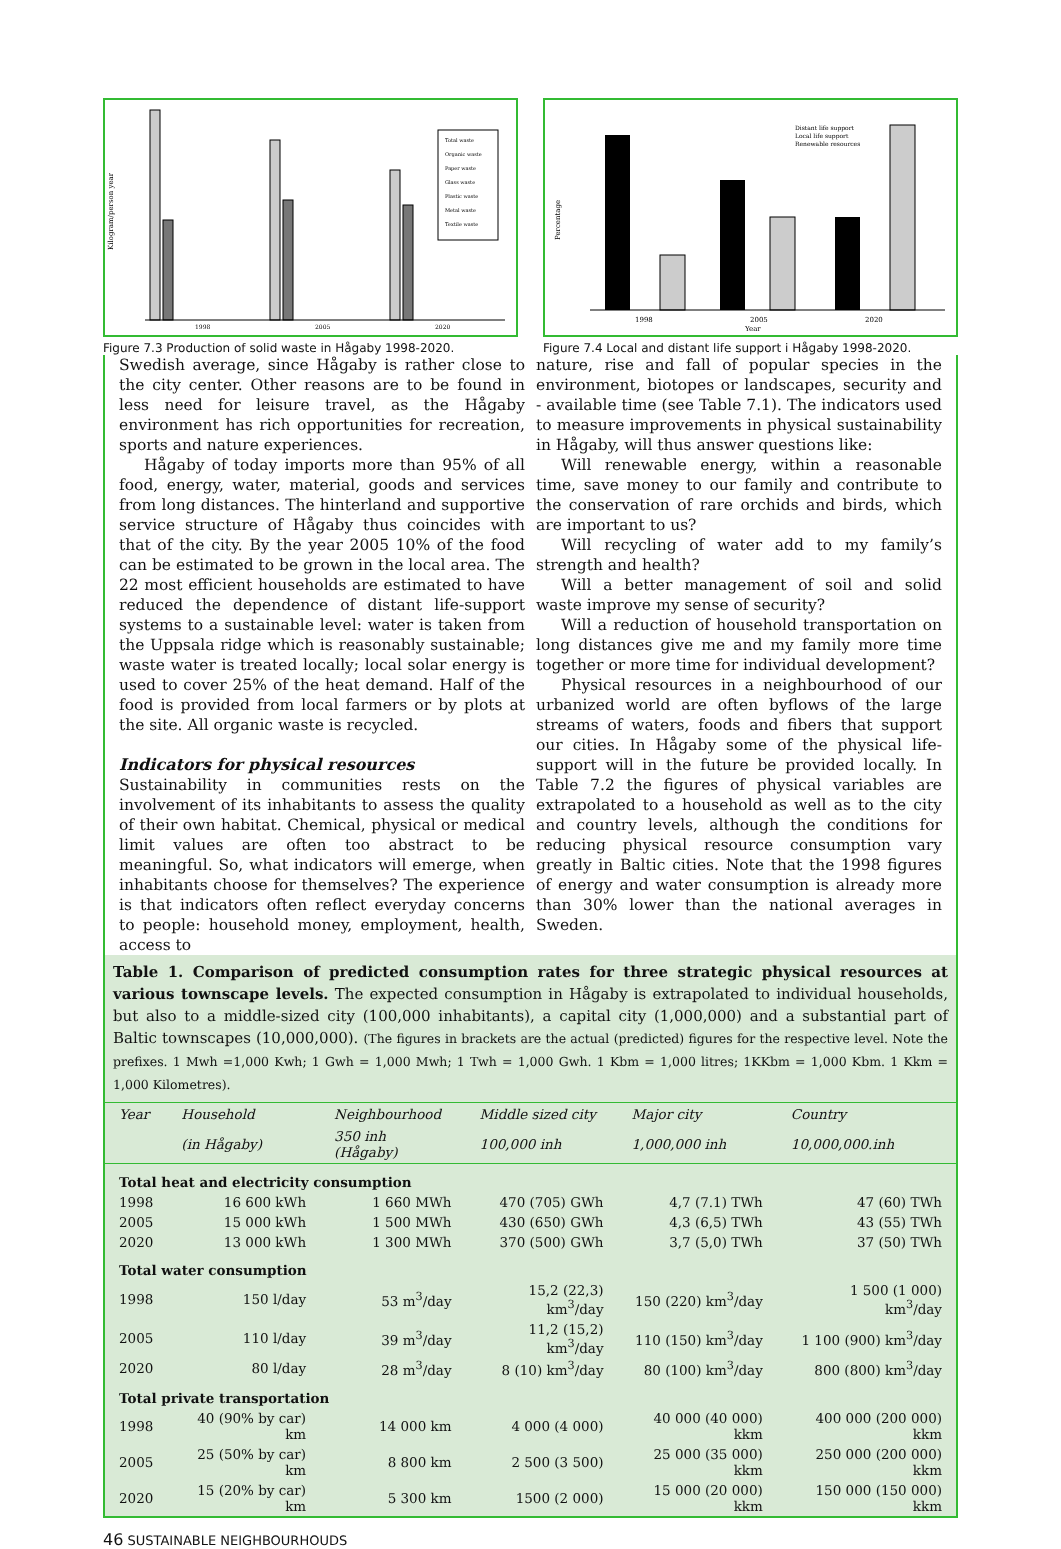Kilogram/person year
1998
2005
2020
Total waste
Organic waste
Paper waste
Glass waste
Plastic waste
Metal waste
Textile waste
Figure 7.3 Production of solid waste in Hågaby 1998-2020.
Percentage
1998
2005
2020
Year
Distant life support
Local life support
Renewable resources
Figure 7.4 Local and distant life support i Hågaby 1998-2020.
Swedish average, since Hågaby is rather close to the city center. Other reasons are to be found in less need for leisure travel, as the Hågaby environment has rich opportunities for recreation, sports and nature experiences.
Hågaby of today imports more than 95% of all food, energy, water, material, goods and services from long distances. The hinterland and supportive service structure of Hågaby thus coincides with that of the city. By the year 2005 10% of the food can be estimated to be grown in the local area. The 22 most efficient households are estimated to have reduced the dependence of distant life-support systems to a sustainable level: water is taken from the Uppsala ridge which is reasonably sustainable; waste water is treated locally; local solar energy is used to cover 25% of the heat demand. Half of the food is provided from local farmers or by plots at the site. All organic waste is recycled.
Indicators for physical resources
Sustainability in communities rests on the involvement of its inhabitants to assess the quality of their own habitat. Chemical, physical or medical limit values are often too abstract to be meaningful. So, what indicators will emerge, when inhabitants choose for themselves? The experience is that indicators often reflect everyday concerns to people: household money, employment, health, access to
nature, rise and fall of popular species in the environment, biotopes or landscapes, security and - available time (see Table 7.1). The indicators used to measure improvements in physical sustainability in Hågaby, will thus answer questions like:
Will renewable energy, within a reasonable time, save money to our family and contribute to the conservation of rare orchids and birds, which are important to us?
Will recycling of water add to my family’s strength and health?
Will a better management of soil and solid waste improve my sense of security?
Will a reduction of household transportation on long distances give me and my family more time together or more time for individual development?
Physical resources in a neighbourhood of our urbanized world are often byflows of the large streams of waters, foods and fibers that support our cities. In Hågaby some of the physical life-support will in the future be provided locally. In Table 7.2 the figures of physical variables are extrapolated to a household as well as to the city and country levels, although the conditions for reducing physical resource consumption vary greatly in Baltic cities. Note that the 1998 figures of energy and water consumption is already more than 30% lower than the national averages in Sweden.
Table 1. Comparison of predicted consumption rates for three strategic physical resources at various townscape levels. The expected consumption in Hågaby is extrapolated to individual households, but also to a middle-sized city (100,000 inhabitants), a capital city (1,000,000) and a substantial part of Baltic townscapes (10,000,000). (The figures in brackets are the actual (predicted) figures for the respective level. Note the prefixes. 1 Mwh =1,000 Kwh; 1 Gwh = 1,000 Mwh; 1 Twh = 1,000 Gwh. 1 Kbm = 1,000 litres; 1KKbm = 1,000 Kbm. 1 Kkm = 1,000 Kilometres).
| Year | Household | Neighbourhood | Middle sized city | Major city | Country |
| --- | --- | --- | --- | --- | --- |
| | (in Hågaby) | 350 inh (Hågaby) | 100,000 inh | 1,000,000 inh | 10,000,000.inh |
| Total heat and electricity consumption | | | | | |
| 1998 | 16 600 kWh | 1 660 MWh | 470 (705) GWh | 4,7 (7.1) TWh | 47 (60) TWh |
| 2005 | 15 000 kWh | 1 500 MWh | 430 (650) GWh | 4,3 (6,5) TWh | 43 (55) TWh |
| 2020 | 13 000 kWh | 1 300 MWh | 370 (500) GWh | 3,7 (5,0) TWh | 37 (50) TWh |
| Total water consumption | | | | | |
| 1998 | 150 l/day | 53 m<sup>3</sup>/day | 15,2 (22,3) km<sup>3</sup>/day | 150 (220) km<sup>3</sup>/day | 1 500 (1 000) km<sup>3</sup>/day |
| 2005 | 110 l/day | 39 m<sup>3</sup>/day | 11,2 (15,2) km<sup>3</sup>/day | 110 (150) km<sup>3</sup>/day | 1 100 (900) km<sup>3</sup>/day |
| 2020 | 80 l/day | 28 m<sup>3</sup>/day | 8 (10) km<sup>3</sup>/day | 80 (100) km<sup>3</sup>/day | 800 (800) km<sup>3</sup>/day |
| Total private transportation | | | | | |
| 1998 | 40 (90% by car) km | 14 000 km | 4 000 (4 000) | 40 000 (40 000) kkm | 400 000 (200 000) kkm |
| 2005 | 25 (50% by car) km | 8 800 km | 2 500 (3 500) | 25 000 (35 000) kkm | 250 000 (200 000) kkm |
| 2020 | 15 (20% by car) km | 5 300 km | 1500 (2 000) | 15 000 (20 000) kkm | 150 000 (150 000) kkm |
46 SUSTAINABLE NEIGHBOURHOUDS